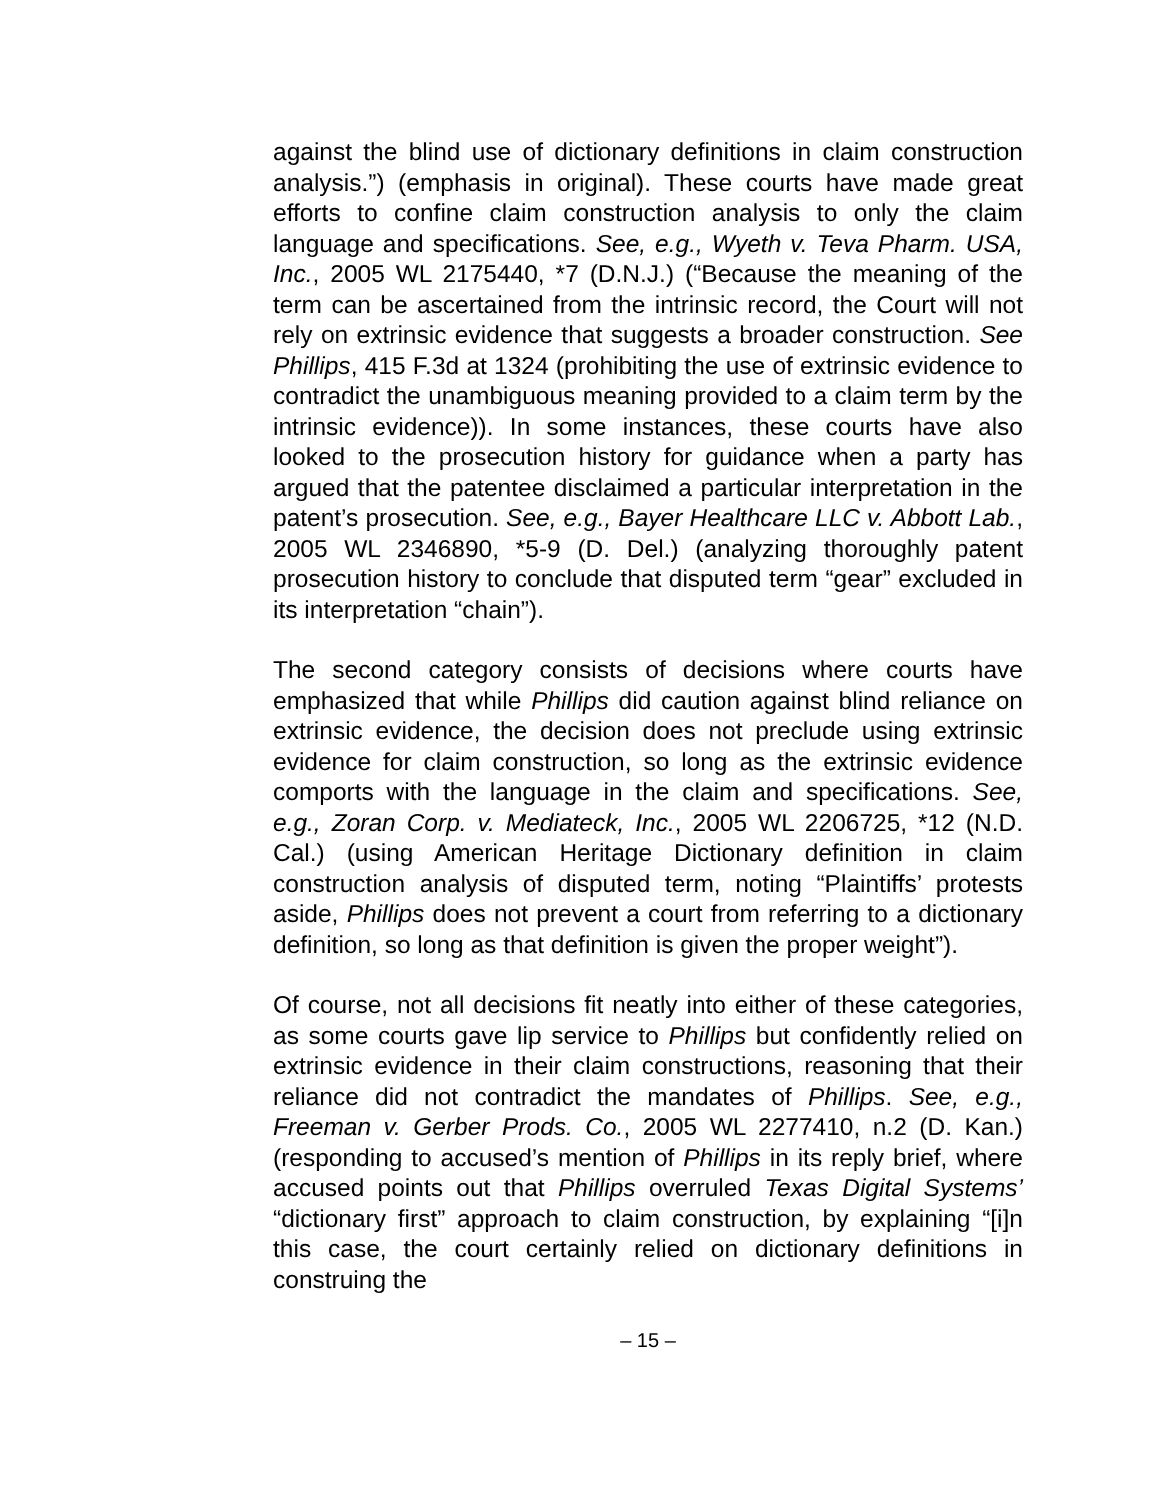against the blind use of dictionary definitions in claim construction analysis.”) (emphasis in original). These courts have made great efforts to confine claim construction analysis to only the claim language and specifications. See, e.g., Wyeth v. Teva Pharm. USA, Inc., 2005 WL 2175440, *7 (D.N.J.) (“Because the meaning of the term can be ascertained from the intrinsic record, the Court will not rely on extrinsic evidence that suggests a broader construction. See Phillips, 415 F.3d at 1324 (prohibiting the use of extrinsic evidence to contradict the unambiguous meaning provided to a claim term by the intrinsic evidence)). In some instances, these courts have also looked to the prosecution history for guidance when a party has argued that the patentee disclaimed a particular interpretation in the patent’s prosecution. See, e.g., Bayer Healthcare LLC v. Abbott Lab., 2005 WL 2346890, *5-9 (D. Del.) (analyzing thoroughly patent prosecution history to conclude that disputed term “gear” excluded in its interpretation “chain”).
The second category consists of decisions where courts have emphasized that while Phillips did caution against blind reliance on extrinsic evidence, the decision does not preclude using extrinsic evidence for claim construction, so long as the extrinsic evidence comports with the language in the claim and specifications. See, e.g., Zoran Corp. v. Mediateck, Inc., 2005 WL 2206725, *12 (N.D. Cal.) (using American Heritage Dictionary definition in claim construction analysis of disputed term, noting “Plaintiffs’ protests aside, Phillips does not prevent a court from referring to a dictionary definition, so long as that definition is given the proper weight”).
Of course, not all decisions fit neatly into either of these categories, as some courts gave lip service to Phillips but confidently relied on extrinsic evidence in their claim constructions, reasoning that their reliance did not contradict the mandates of Phillips. See, e.g., Freeman v. Gerber Prods. Co., 2005 WL 2277410, n.2 (D. Kan.) (responding to accused’s mention of Phillips in its reply brief, where accused points out that Phillips overruled Texas Digital Systems’ “dictionary first” approach to claim construction, by explaining “[i]n this case, the court certainly relied on dictionary definitions in construing the
– 15 –